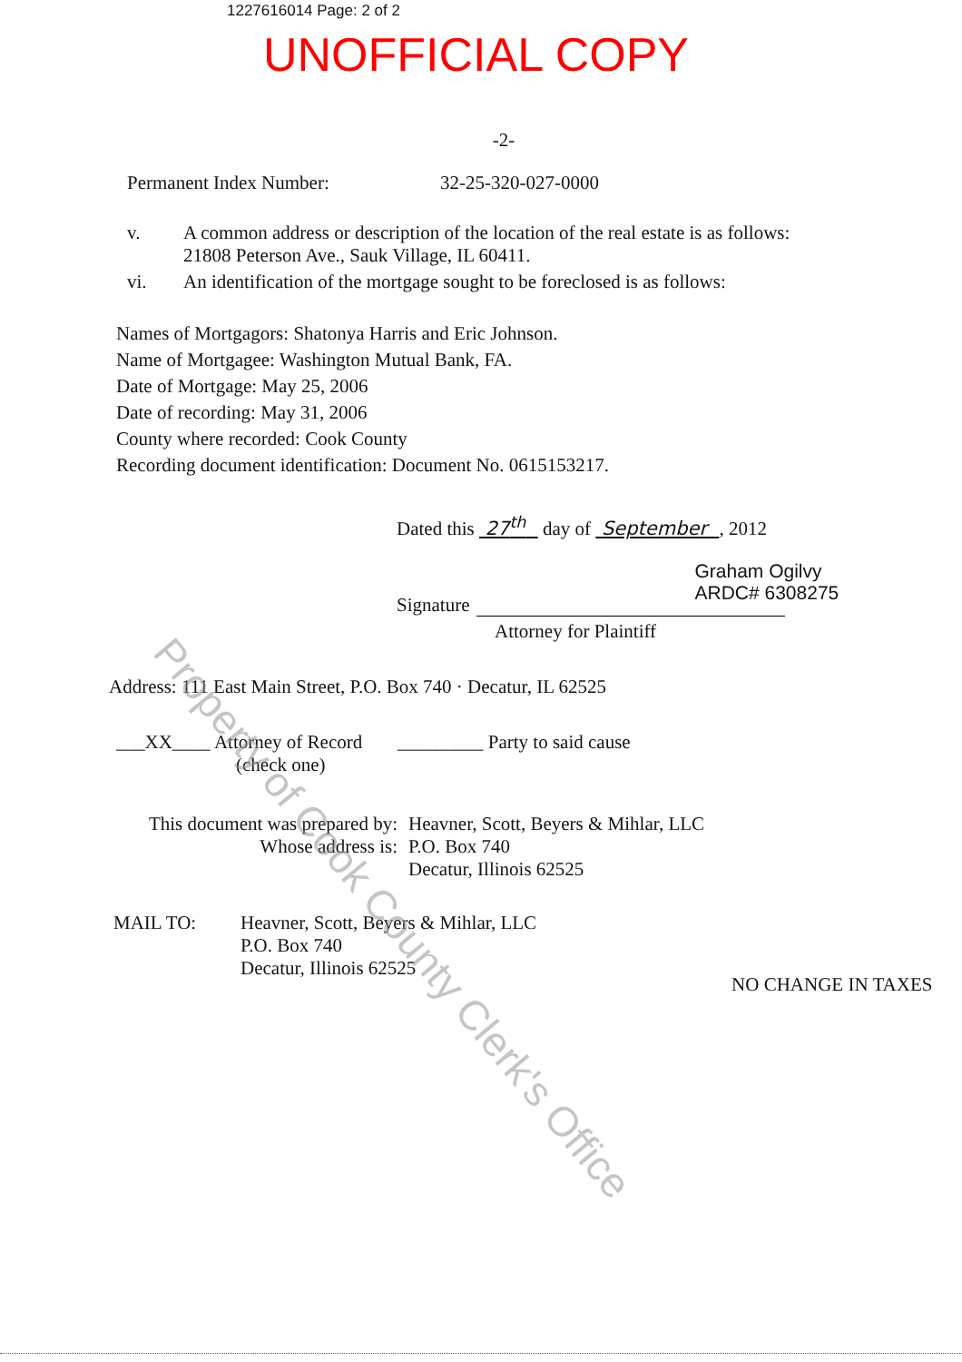1227616014 Page: 2 of 2
UNOFFICIAL COPY
-2-
Permanent Index Number: 32-25-320-027-0000
v. A common address or description of the location of the real estate is as follows:
21808 Peterson Ave., Sauk Village, IL 60411.
vi. An identification of the mortgage sought to be foreclosed is as follows:
Names of Mortgagors: Shatonya Harris and Eric Johnson.
Name of Mortgagee: Washington Mutual Bank, FA.
Date of Mortgage: May 25, 2006
Date of recording: May 31, 2006
County where recorded: Cook County
Recording document identification: Document No. 0615153217.
Dated this 27<sup>th</sup> day of September , 2012
Signature
Graham Ogilvy
ARDC# 6308275
Attorney for Plaintiff
Address: 111 East Main Street, P.O. Box 740 · Decatur, IL 62525
___XX____ Attorney of Record
(check one) _________ Party to said cause
This document was prepared by:
Whose address is:
Heavner, Scott, Beyers & Mihlar, LLC
P.O. Box 740
Decatur, Illinois 62525
MAIL TO: Heavner, Scott, Beyers & Mihlar, LLC
P.O. Box 740
Decatur, Illinois 62525
NO CHANGE IN TAXES
Property of Cook County Clerk's Office